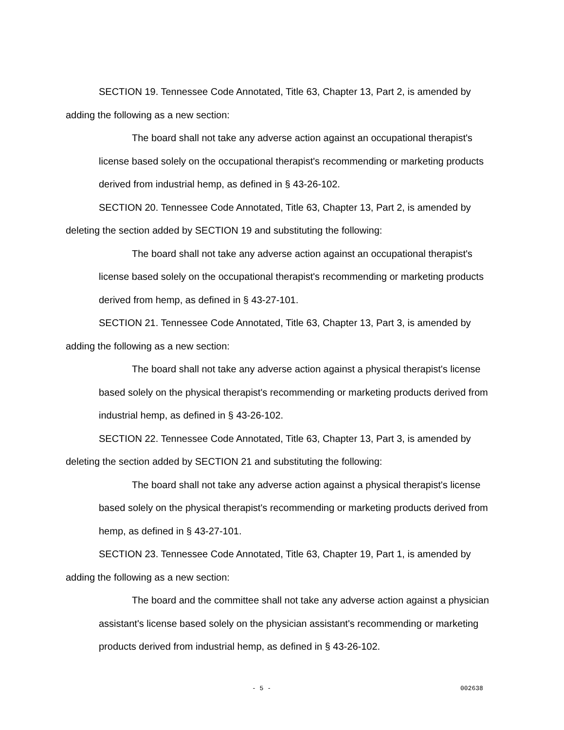SECTION 19. Tennessee Code Annotated, Title 63, Chapter 13, Part 2, is amended by adding the following as a new section:
The board shall not take any adverse action against an occupational therapist's license based solely on the occupational therapist's recommending or marketing products derived from industrial hemp, as defined in § 43-26-102.
SECTION 20. Tennessee Code Annotated, Title 63, Chapter 13, Part 2, is amended by deleting the section added by SECTION 19 and substituting the following:
The board shall not take any adverse action against an occupational therapist's license based solely on the occupational therapist's recommending or marketing products derived from hemp, as defined in § 43-27-101.
SECTION 21. Tennessee Code Annotated, Title 63, Chapter 13, Part 3, is amended by adding the following as a new section:
The board shall not take any adverse action against a physical therapist's license based solely on the physical therapist's recommending or marketing products derived from industrial hemp, as defined in § 43-26-102.
SECTION 22. Tennessee Code Annotated, Title 63, Chapter 13, Part 3, is amended by deleting the section added by SECTION 21 and substituting the following:
The board shall not take any adverse action against a physical therapist's license based solely on the physical therapist's recommending or marketing products derived from hemp, as defined in § 43-27-101.
SECTION 23. Tennessee Code Annotated, Title 63, Chapter 19, Part 1, is amended by adding the following as a new section:
The board and the committee shall not take any adverse action against a physician assistant's license based solely on the physician assistant's recommending or marketing products derived from industrial hemp, as defined in § 43-26-102.
- 5 - 002638